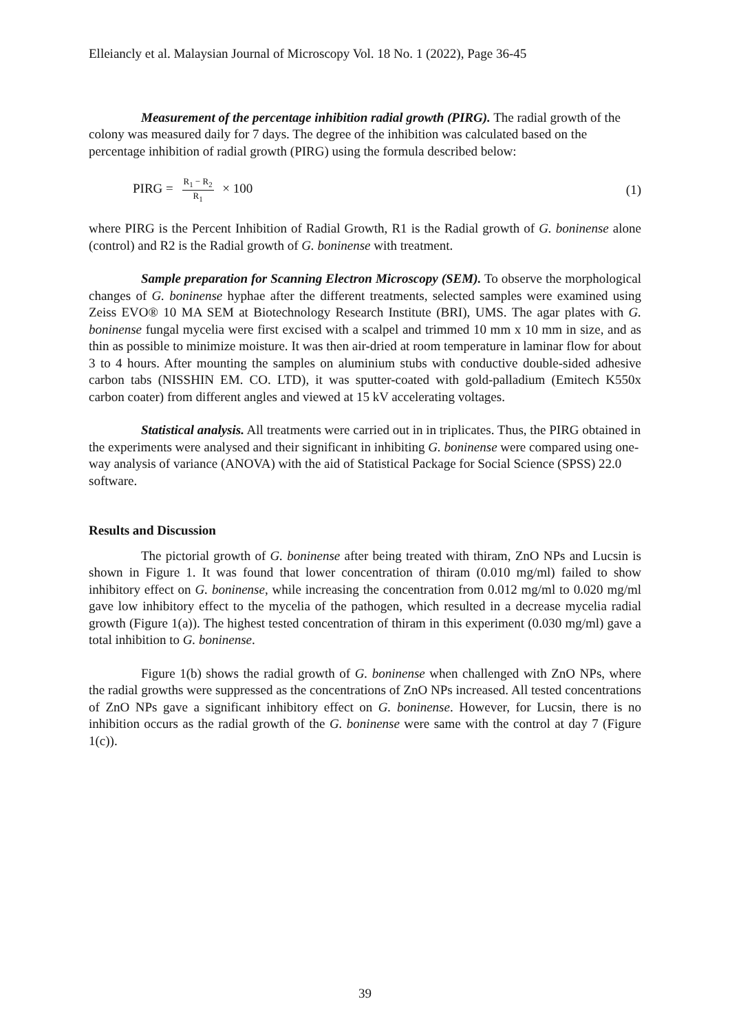Elleiancly et al. Malaysian Journal of Microscopy Vol. 18 No. 1 (2022), Page 36-45
Measurement of the percentage inhibition radial growth (PIRG). The radial growth of the colony was measured daily for 7 days. The degree of the inhibition was calculated based on the percentage inhibition of radial growth (PIRG) using the formula described below:
PIRG = R<sub>1</sub> − R<sub>2</sub> R<sub>1</sub> × 100 (1)
where PIRG is the Percent Inhibition of Radial Growth, R1 is the Radial growth of G. boninense alone (control) and R2 is the Radial growth of G. boninense with treatment.
Sample preparation for Scanning Electron Microscopy (SEM). To observe the morphological changes of G. boninense hyphae after the different treatments, selected samples were examined using Zeiss EVO® 10 MA SEM at Biotechnology Research Institute (BRI), UMS. The agar plates with G. boninense fungal mycelia were first excised with a scalpel and trimmed 10 mm x 10 mm in size, and as thin as possible to minimize moisture. It was then air-dried at room temperature in laminar flow for about 3 to 4 hours. After mounting the samples on aluminium stubs with conductive double-sided adhesive carbon tabs (NISSHIN EM. CO. LTD), it was sputter-coated with gold-palladium (Emitech K550x carbon coater) from different angles and viewed at 15 kV accelerating voltages.
Statistical analysis. All treatments were carried out in in triplicates. Thus, the PIRG obtained in the experiments were analysed and their significant in inhibiting G. boninense were compared using one-way analysis of variance (ANOVA) with the aid of Statistical Package for Social Science (SPSS) 22.0 software.
Results and Discussion
The pictorial growth of G. boninense after being treated with thiram, ZnO NPs and Lucsin is shown in Figure 1. It was found that lower concentration of thiram (0.010 mg/ml) failed to show inhibitory effect on G. boninense, while increasing the concentration from 0.012 mg/ml to 0.020 mg/ml gave low inhibitory effect to the mycelia of the pathogen, which resulted in a decrease mycelia radial growth (Figure 1(a)). The highest tested concentration of thiram in this experiment (0.030 mg/ml) gave a total inhibition to G. boninense.
Figure 1(b) shows the radial growth of G. boninense when challenged with ZnO NPs, where the radial growths were suppressed as the concentrations of ZnO NPs increased. All tested concentrations of ZnO NPs gave a significant inhibitory effect on G. boninense. However, for Lucsin, there is no inhibition occurs as the radial growth of the G. boninense were same with the control at day 7 (Figure 1(c)).
39